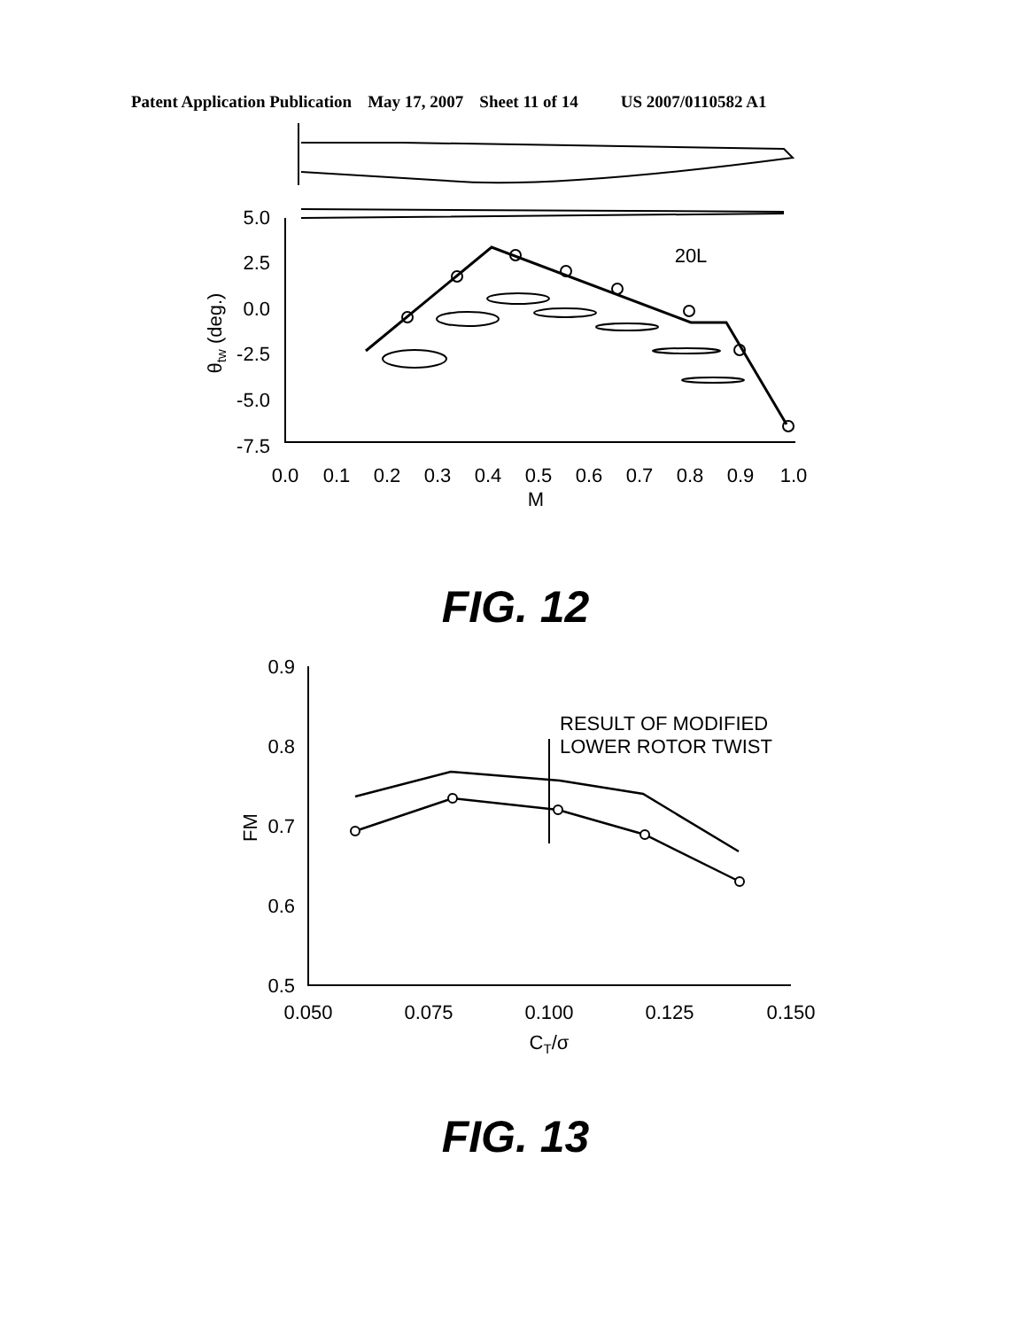Patent Application Publication May 17, 2007 Sheet 11 of 14 US 2007/0110582 A1
5.0
2.5
0.0
-2.5
-5.0
-7.5
0.0
0.1
0.2
0.3
0.4
0.5
0.6
0.7
0.8
0.9
1.0
M
20L
θtw (deg.)
FIG. 12
0.9
0.8
0.7
0.6
0.5
0.050
0.075
0.100
0.125
0.150
CT/σ
RESULT OF MODIFIED
LOWER ROTOR TWIST
FM
FIG. 13